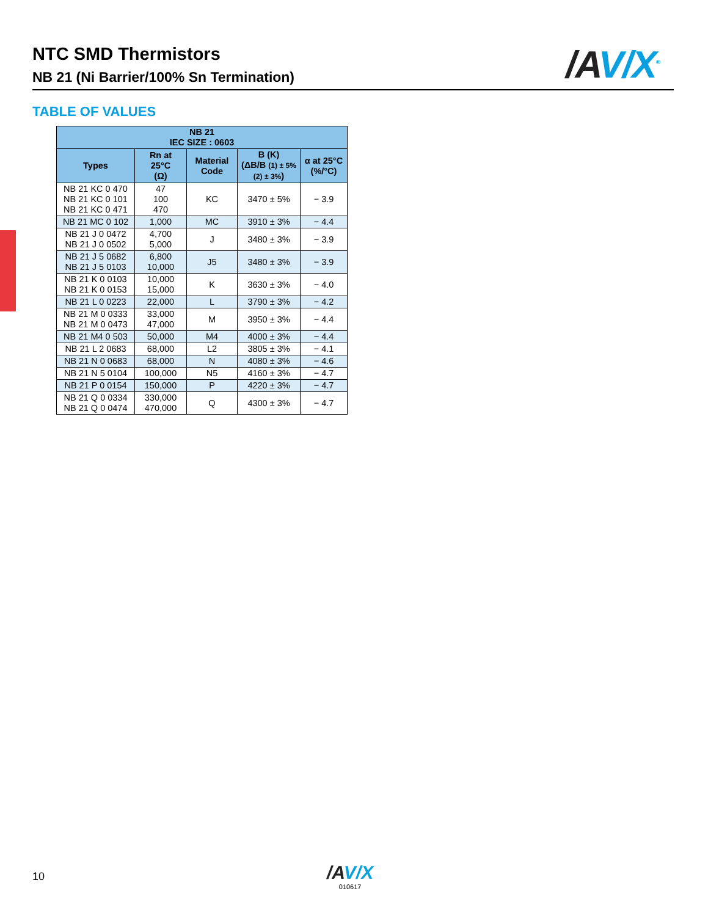NTC SMD Thermistors
NB 21 (Ni Barrier/100% Sn Termination)
/AV/X<sup>®</sup>
TABLE OF VALUES
| NB 21 IEC SIZE : 0603 | | | | |
| --- | --- | --- | --- | --- |
| Types | Rn at 25°C (Ω) | Material Code | B (K) (ΔB/B (1) ± 5% (2) ± 3% ) | α at 25°C (%/°C) |
| NB 21 KC 0 470 NB 21 KC 0 101 NB 21 KC 0 471 | 47 100 470 | KC | 3470 ± 5% | − 3.9 |
| NB 21 MC 0 102 | 1,000 | MC | 3910 ± 3% | − 4.4 |
| NB 21 J 0 0472 NB 21 J 0 0502 | 4,700 5,000 | J | 3480 ± 3% | − 3.9 |
| NB 21 J 5 0682 NB 21 J 5 0103 | 6,800 10,000 | J5 | 3480 ± 3% | − 3.9 |
| NB 21 K 0 0103 NB 21 K 0 0153 | 10,000 15,000 | K | 3630 ± 3% | − 4.0 |
| NB 21 L 0 0223 | 22,000 | L | 3790 ± 3% | − 4.2 |
| NB 21 M 0 0333 NB 21 M 0 0473 | 33,000 47,000 | M | 3950 ± 3% | − 4.4 |
| NB 21 M4 0 503 | 50,000 | M4 | 4000 ± 3% | − 4.4 |
| NB 21 L 2 0683 | 68,000 | L2 | 3805 ± 3% | − 4.1 |
| NB 21 N 0 0683 | 68,000 | N | 4080 ± 3% | − 4.6 |
| NB 21 N 5 0104 | 100,000 | N5 | 4160 ± 3% | − 4.7 |
| NB 21 P 0 0154 | 150,000 | P | 4220 ± 3% | − 4.7 |
| NB 21 Q 0 0334 NB 21 Q 0 0474 | 330,000 470,000 | Q | 4300 ± 3% | − 4.7 |
10
/AV/X
010617